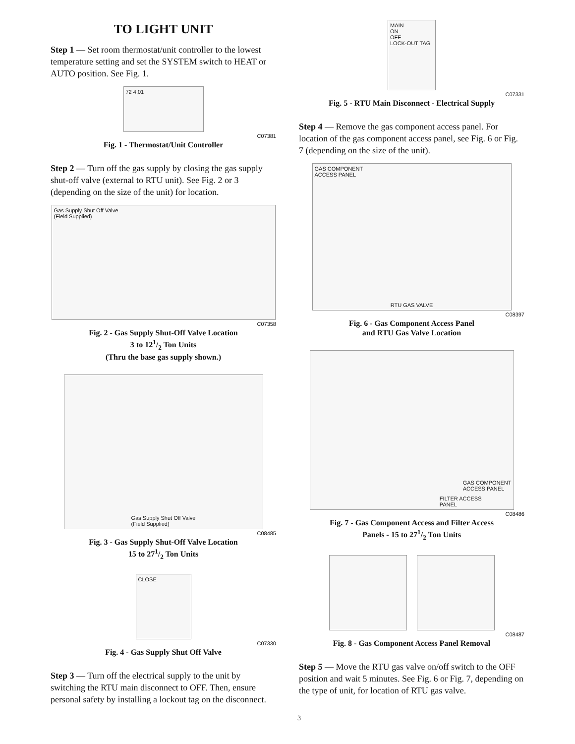TO LIGHT UNIT
Step 1 — Set room thermostat/unit controller to the lowest temperature setting and set the SYSTEM switch to HEAT or AUTO position. See Fig. 1.
72 4:01
C07381
Fig. 1 - Thermostat/Unit Controller
Step 2 — Turn off the gas supply by closing the gas supply shut-off valve (external to RTU unit). See Fig. 2 or 3 (depending on the size of the unit) for location.
Gas Supply Shut Off Valve
(Field Supplied)
C07358
Fig. 2 - Gas Supply Shut-Off Valve Location
3 to 121/2 Ton Units
(Thru the base gas supply shown.)
Gas Supply Shut Off Valve
(Field Supplied)
C08485
Fig. 3 - Gas Supply Shut-Off Valve Location
15 to 271/2 Ton Units
CLOSE
C07330
Fig. 4 - Gas Supply Shut Off Valve
Step 3 — Turn off the electrical supply to the unit by switching the RTU main disconnect to OFF. Then, ensure personal safety by installing a lockout tag on the disconnect.
MAIN
ON
OFF
LOCK-OUT TAG
C07331
Fig. 5 - RTU Main Disconnect - Electrical Supply
Step 4 — Remove the gas component access panel. For location of the gas component access panel, see Fig. 6 or Fig. 7 (depending on the size of the unit).
GAS COMPONENT
ACCESS PANEL
RTU GAS VALVE
C08397
Fig. 6 - Gas Component Access Panel
and RTU Gas Valve Location
GAS COMPONENT
ACCESS PANEL
FILTER ACCESS
PANEL
C08486
Fig. 7 - Gas Component Access and Filter Access
Panels - 15 to 271/2 Ton Units
C08487
Fig. 8 - Gas Component Access Panel Removal
Step 5 — Move the RTU gas valve on/off switch to the OFF position and wait 5 minutes. See Fig. 6 or Fig. 7, depending on the type of unit, for location of RTU gas valve.
3